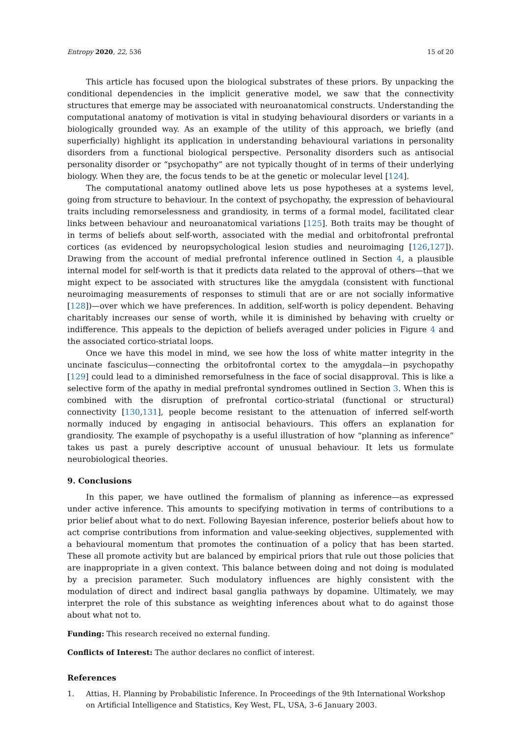Entropy 2020, 22, 536 15 of 20
This article has focused upon the biological substrates of these priors. By unpacking the conditional dependencies in the implicit generative model, we saw that the connectivity structures that emerge may be associated with neuroanatomical constructs. Understanding the computational anatomy of motivation is vital in studying behavioural disorders or variants in a biologically grounded way. As an example of the utility of this approach, we briefly (and superficially) highlight its application in understanding behavioural variations in personality disorders from a functional biological perspective. Personality disorders such as antisocial personality disorder or “psychopathy” are not typically thought of in terms of their underlying biology. When they are, the focus tends to be at the genetic or molecular level [124].
The computational anatomy outlined above lets us pose hypotheses at a systems level, going from structure to behaviour. In the context of psychopathy, the expression of behavioural traits including remorselessness and grandiosity, in terms of a formal model, facilitated clear links between behaviour and neuroanatomical variations [125]. Both traits may be thought of in terms of beliefs about self-worth, associated with the medial and orbitofrontal prefrontal cortices (as evidenced by neuropsychological lesion studies and neuroimaging [126,127]). Drawing from the account of medial prefrontal inference outlined in Section 4, a plausible internal model for self-worth is that it predicts data related to the approval of others—that we might expect to be associated with structures like the amygdala (consistent with functional neuroimaging measurements of responses to stimuli that are or are not socially informative [128])—over which we have preferences. In addition, self-worth is policy dependent. Behaving charitably increases our sense of worth, while it is diminished by behaving with cruelty or indifference. This appeals to the depiction of beliefs averaged under policies in Figure 4 and the associated cortico-striatal loops.
Once we have this model in mind, we see how the loss of white matter integrity in the uncinate fasciculus—connecting the orbitofrontal cortex to the amygdala—in psychopathy [129] could lead to a diminished remorsefulness in the face of social disapproval. This is like a selective form of the apathy in medial prefrontal syndromes outlined in Section 3. When this is combined with the disruption of prefrontal cortico-striatal (functional or structural) connectivity [130,131], people become resistant to the attenuation of inferred self-worth normally induced by engaging in antisocial behaviours. This offers an explanation for grandiosity. The example of psychopathy is a useful illustration of how “planning as inference” takes us past a purely descriptive account of unusual behaviour. It lets us formulate neurobiological theories.
9. Conclusions
In this paper, we have outlined the formalism of planning as inference—as expressed under active inference. This amounts to specifying motivation in terms of contributions to a prior belief about what to do next. Following Bayesian inference, posterior beliefs about how to act comprise contributions from information and value-seeking objectives, supplemented with a behavioural momentum that promotes the continuation of a policy that has been started. These all promote activity but are balanced by empirical priors that rule out those policies that are inappropriate in a given context. This balance between doing and not doing is modulated by a precision parameter. Such modulatory influences are highly consistent with the modulation of direct and indirect basal ganglia pathways by dopamine. Ultimately, we may interpret the role of this substance as weighting inferences about what to do against those about what not to.
Funding: This research received no external funding.
Conflicts of Interest: The author declares no conflict of interest.
References
1. Attias, H. Planning by Probabilistic Inference. In Proceedings of the 9th International Workshop on Artificial Intelligence and Statistics, Key West, FL, USA, 3–6 January 2003.